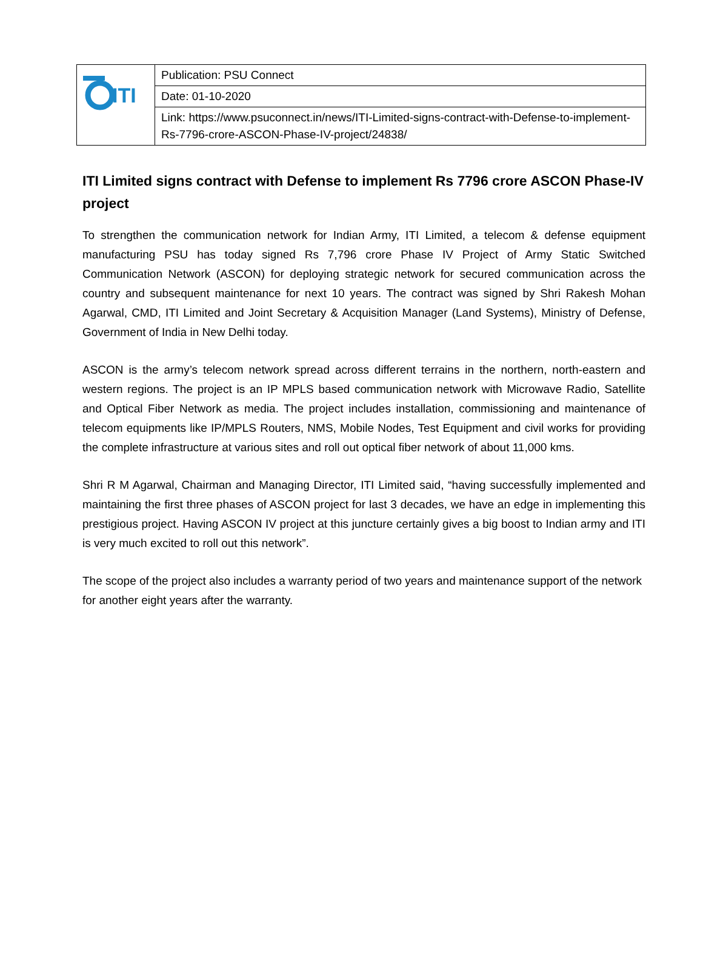| ITI | Publication: PSU Connect |
| | Date: 01-10-2020 |
| | Link: https://www.psuconnect.in/news/ITI-Limited-signs-contract-with-Defense-to-implement-Rs-7796-crore-ASCON-Phase-IV-project/24838/ |
ITI Limited signs contract with Defense to implement Rs 7796 crore ASCON Phase-IV project
To strengthen the communication network for Indian Army, ITI Limited, a telecom & defense equipment manufacturing PSU has today signed Rs 7,796 crore Phase IV Project of Army Static Switched Communication Network (ASCON) for deploying strategic network for secured communication across the country and subsequent maintenance for next 10 years. The contract was signed by Shri Rakesh Mohan Agarwal, CMD, ITI Limited and Joint Secretary & Acquisition Manager (Land Systems), Ministry of Defense, Government of India in New Delhi today.
ASCON is the army’s telecom network spread across different terrains in the northern, north-eastern and western regions. The project is an IP MPLS based communication network with Microwave Radio, Satellite and Optical Fiber Network as media. The project includes installation, commissioning and maintenance of telecom equipments like IP/MPLS Routers, NMS, Mobile Nodes, Test Equipment and civil works for providing the complete infrastructure at various sites and roll out optical fiber network of about 11,000 kms.
Shri R M Agarwal, Chairman and Managing Director, ITI Limited said, “having successfully implemented and maintaining the first three phases of ASCON project for last 3 decades, we have an edge in implementing this prestigious project. Having ASCON IV project at this juncture certainly gives a big boost to Indian army and ITI is very much excited to roll out this network”.
The scope of the project also includes a warranty period of two years and maintenance support of the network for another eight years after the warranty.